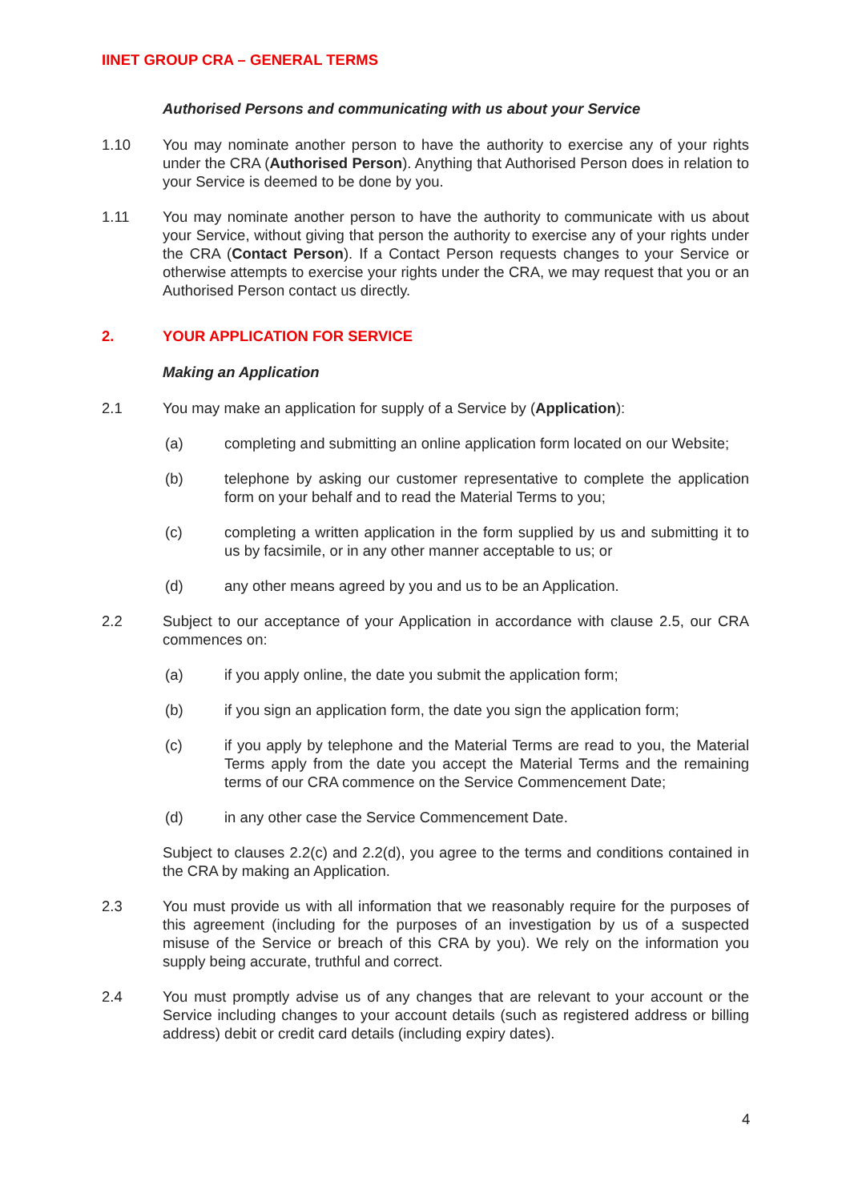IINET GROUP CRA – GENERAL TERMS
Authorised Persons and communicating with us about your Service
1.10 You may nominate another person to have the authority to exercise any of your rights under the CRA (Authorised Person). Anything that Authorised Person does in relation to your Service is deemed to be done by you.
1.11 You may nominate another person to have the authority to communicate with us about your Service, without giving that person the authority to exercise any of your rights under the CRA (Contact Person). If a Contact Person requests changes to your Service or otherwise attempts to exercise your rights under the CRA, we may request that you or an Authorised Person contact us directly.
2. YOUR APPLICATION FOR SERVICE
Making an Application
2.1 You may make an application for supply of a Service by (Application):
(a) completing and submitting an online application form located on our Website;
(b) telephone by asking our customer representative to complete the application form on your behalf and to read the Material Terms to you;
(c) completing a written application in the form supplied by us and submitting it to us by facsimile, or in any other manner acceptable to us; or
(d) any other means agreed by you and us to be an Application.
2.2 Subject to our acceptance of your Application in accordance with clause 2.5, our CRA commences on:
(a) if you apply online, the date you submit the application form;
(b) if you sign an application form, the date you sign the application form;
(c) if you apply by telephone and the Material Terms are read to you, the Material Terms apply from the date you accept the Material Terms and the remaining terms of our CRA commence on the Service Commencement Date;
(d) in any other case the Service Commencement Date.
Subject to clauses 2.2(c) and 2.2(d), you agree to the terms and conditions contained in the CRA by making an Application.
2.3 You must provide us with all information that we reasonably require for the purposes of this agreement (including for the purposes of an investigation by us of a suspected misuse of the Service or breach of this CRA by you). We rely on the information you supply being accurate, truthful and correct.
2.4 You must promptly advise us of any changes that are relevant to your account or the Service including changes to your account details (such as registered address or billing address) debit or credit card details (including expiry dates).
4